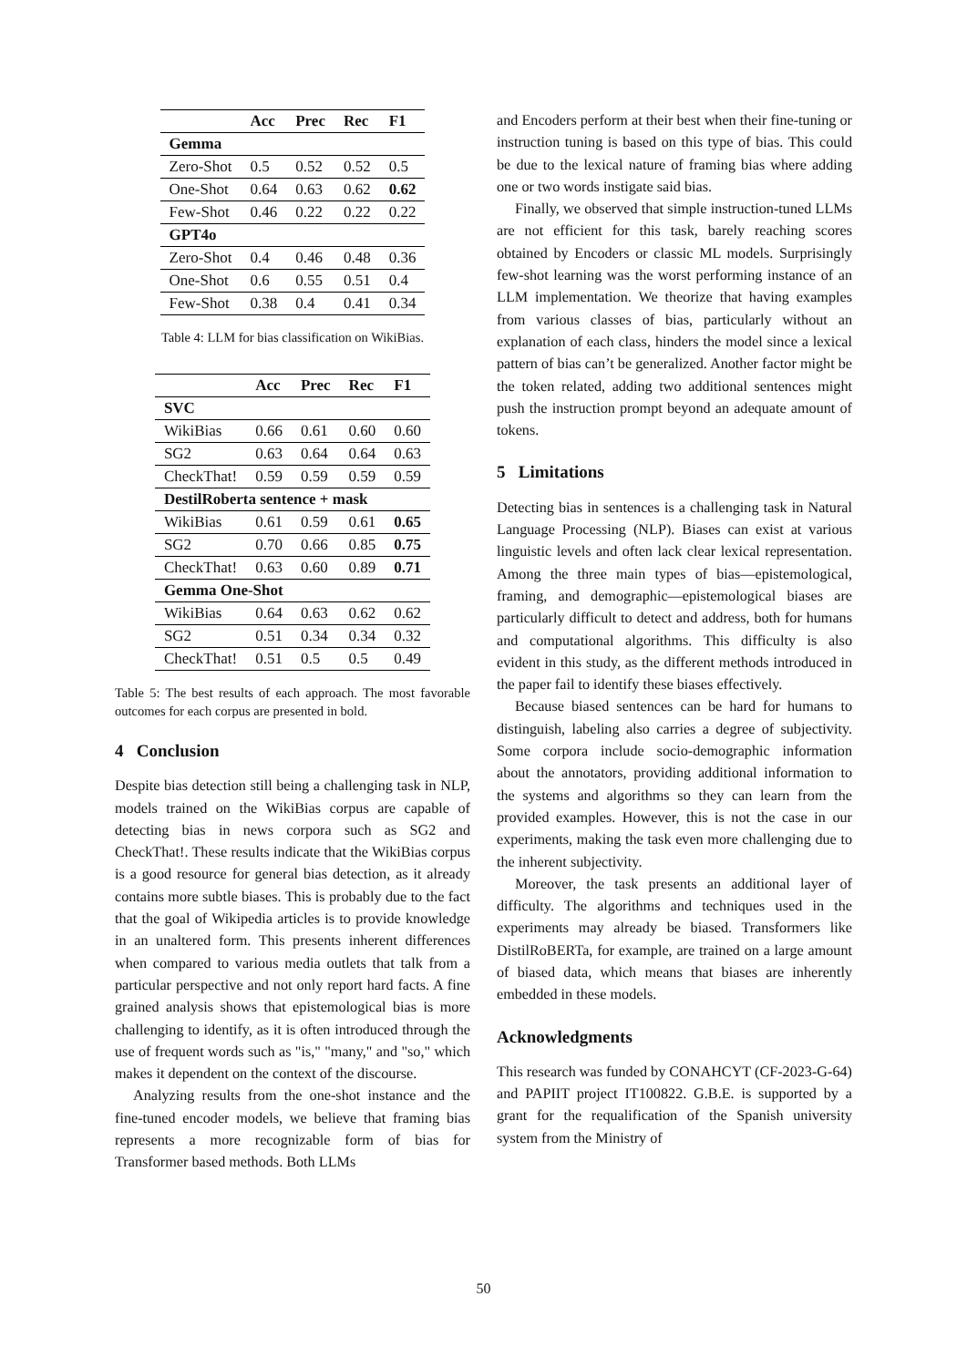| | Acc | Prec | Rec | F1 |
| --- | --- | --- | --- | --- |
| Gemma | | | | |
| Zero-Shot | 0.5 | 0.52 | 0.52 | 0.5 |
| One-Shot | 0.64 | 0.63 | 0.62 | 0.62 |
| Few-Shot | 0.46 | 0.22 | 0.22 | 0.22 |
| GPT4o | | | | |
| Zero-Shot | 0.4 | 0.46 | 0.48 | 0.36 |
| One-Shot | 0.6 | 0.55 | 0.51 | 0.4 |
| Few-Shot | 0.38 | 0.4 | 0.41 | 0.34 |
Table 4: LLM for bias classification on WikiBias.
| | Acc | Prec | Rec | F1 |
| --- | --- | --- | --- | --- |
| SVC | | | | |
| WikiBias | 0.66 | 0.61 | 0.60 | 0.60 |
| SG2 | 0.63 | 0.64 | 0.64 | 0.63 |
| CheckThat! | 0.59 | 0.59 | 0.59 | 0.59 |
| DestilRoberta sentence + mask | | | | |
| WikiBias | 0.61 | 0.59 | 0.61 | 0.65 |
| SG2 | 0.70 | 0.66 | 0.85 | 0.75 |
| CheckThat! | 0.63 | 0.60 | 0.89 | 0.71 |
| Gemma One-Shot | | | | |
| WikiBias | 0.64 | 0.63 | 0.62 | 0.62 |
| SG2 | 0.51 | 0.34 | 0.34 | 0.32 |
| CheckThat! | 0.51 | 0.5 | 0.5 | 0.49 |
Table 5: The best results of each approach. The most favorable outcomes for each corpus are presented in bold.
4 Conclusion
Despite bias detection still being a challenging task in NLP, models trained on the WikiBias corpus are capable of detecting bias in news corpora such as SG2 and CheckThat!. These results indicate that the WikiBias corpus is a good resource for general bias detection, as it already contains more subtle biases. This is probably due to the fact that the goal of Wikipedia articles is to provide knowledge in an unaltered form. This presents inherent differences when compared to various media outlets that talk from a particular perspective and not only report hard facts. A fine grained analysis shows that epistemological bias is more challenging to identify, as it is often introduced through the use of frequent words such as "is," "many," and "so," which makes it dependent on the context of the discourse.
Analyzing results from the one-shot instance and the fine-tuned encoder models, we believe that framing bias represents a more recognizable form of bias for Transformer based methods. Both LLMs
and Encoders perform at their best when their fine-tuning or instruction tuning is based on this type of bias. This could be due to the lexical nature of framing bias where adding one or two words instigate said bias.
Finally, we observed that simple instruction-tuned LLMs are not efficient for this task, barely reaching scores obtained by Encoders or classic ML models. Surprisingly few-shot learning was the worst performing instance of an LLM implementation. We theorize that having examples from various classes of bias, particularly without an explanation of each class, hinders the model since a lexical pattern of bias can’t be generalized. Another factor might be the token related, adding two additional sentences might push the instruction prompt beyond an adequate amount of tokens.
5 Limitations
Detecting bias in sentences is a challenging task in Natural Language Processing (NLP). Biases can exist at various linguistic levels and often lack clear lexical representation. Among the three main types of bias—epistemological, framing, and demographic—epistemological biases are particularly difficult to detect and address, both for humans and computational algorithms. This difficulty is also evident in this study, as the different methods introduced in the paper fail to identify these biases effectively.
Because biased sentences can be hard for humans to distinguish, labeling also carries a degree of subjectivity. Some corpora include socio-demographic information about the annotators, providing additional information to the systems and algorithms so they can learn from the provided examples. However, this is not the case in our experiments, making the task even more challenging due to the inherent subjectivity.
Moreover, the task presents an additional layer of difficulty. The algorithms and techniques used in the experiments may already be biased. Transformers like DistilRoBERTa, for example, are trained on a large amount of biased data, which means that biases are inherently embedded in these models.
Acknowledgments
This research was funded by CONAHCYT (CF-2023-G-64) and PAPIIT project IT100822. G.B.E. is supported by a grant for the requalification of the Spanish university system from the Ministry of
50